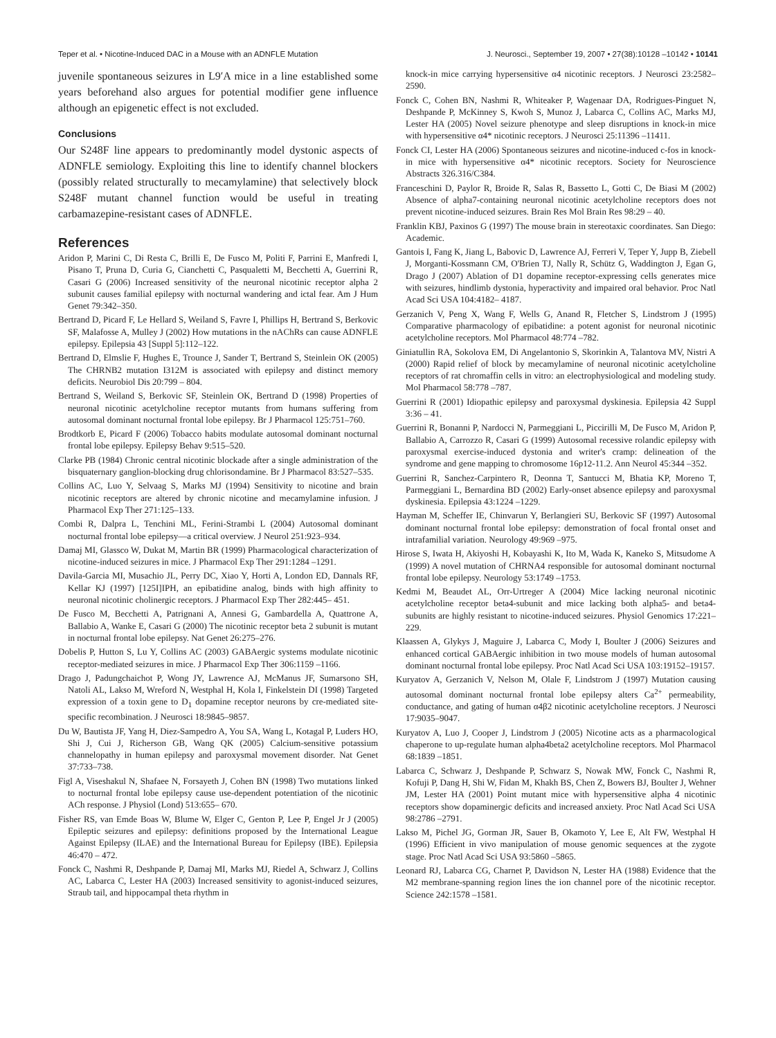Teper et al. • Nicotine-Induced DAC in a Mouse with an ADNFLE Mutation J. Neurosci., September 19, 2007 • 27(38):10128 –10142 • 10141
juvenile spontaneous seizures in L9′A mice in a line established some years beforehand also argues for potential modifier gene influence although an epigenetic effect is not excluded.
Conclusions
Our S248F line appears to predominantly model dystonic aspects of ADNFLE semiology. Exploiting this line to identify channel blockers (possibly related structurally to mecamylamine) that selectively block S248F mutant channel function would be useful in treating carbamazepine-resistant cases of ADNFLE.
References
Aridon P, Marini C, Di Resta C, Brilli E, De Fusco M, Politi F, Parrini E, Manfredi I, Pisano T, Pruna D, Curia G, Cianchetti C, Pasqualetti M, Becchetti A, Guerrini R, Casari G (2006) Increased sensitivity of the neuronal nicotinic receptor alpha 2 subunit causes familial epilepsy with nocturnal wandering and ictal fear. Am J Hum Genet 79:342–350.
Bertrand D, Picard F, Le Hellard S, Weiland S, Favre I, Phillips H, Bertrand S, Berkovic SF, Malafosse A, Mulley J (2002) How mutations in the nAChRs can cause ADNFLE epilepsy. Epilepsia 43 [Suppl 5]:112–122.
Bertrand D, Elmslie F, Hughes E, Trounce J, Sander T, Bertrand S, Steinlein OK (2005) The CHRNB2 mutation I312M is associated with epilepsy and distinct memory deficits. Neurobiol Dis 20:799 – 804.
Bertrand S, Weiland S, Berkovic SF, Steinlein OK, Bertrand D (1998) Properties of neuronal nicotinic acetylcholine receptor mutants from humans suffering from autosomal dominant nocturnal frontal lobe epilepsy. Br J Pharmacol 125:751–760.
Brodtkorb E, Picard F (2006) Tobacco habits modulate autosomal dominant nocturnal frontal lobe epilepsy. Epilepsy Behav 9:515–520.
Clarke PB (1984) Chronic central nicotinic blockade after a single administration of the bisquaternary ganglion-blocking drug chlorisondamine. Br J Pharmacol 83:527–535.
Collins AC, Luo Y, Selvaag S, Marks MJ (1994) Sensitivity to nicotine and brain nicotinic receptors are altered by chronic nicotine and mecamylamine infusion. J Pharmacol Exp Ther 271:125–133.
Combi R, Dalpra L, Tenchini ML, Ferini-Strambi L (2004) Autosomal dominant nocturnal frontal lobe epilepsy—a critical overview. J Neurol 251:923–934.
Damaj MI, Glassco W, Dukat M, Martin BR (1999) Pharmacological characterization of nicotine-induced seizures in mice. J Pharmacol Exp Ther 291:1284 –1291.
Davila-Garcia MI, Musachio JL, Perry DC, Xiao Y, Horti A, London ED, Dannals RF, Kellar KJ (1997) [125I]IPH, an epibatidine analog, binds with high affinity to neuronal nicotinic cholinergic receptors. J Pharmacol Exp Ther 282:445– 451.
De Fusco M, Becchetti A, Patrignani A, Annesi G, Gambardella A, Quattrone A, Ballabio A, Wanke E, Casari G (2000) The nicotinic receptor beta 2 subunit is mutant in nocturnal frontal lobe epilepsy. Nat Genet 26:275–276.
Dobelis P, Hutton S, Lu Y, Collins AC (2003) GABAergic systems modulate nicotinic receptor-mediated seizures in mice. J Pharmacol Exp Ther 306:1159 –1166.
Drago J, Padungchaichot P, Wong JY, Lawrence AJ, McManus JF, Sumarsono SH, Natoli AL, Lakso M, Wreford N, Westphal H, Kola I, Finkelstein DI (1998) Targeted expression of a toxin gene to D<sub>1</sub> dopamine receptor neurons by cre-mediated site-specific recombination. J Neurosci 18:9845–9857.
Du W, Bautista JF, Yang H, Diez-Sampedro A, You SA, Wang L, Kotagal P, Luders HO, Shi J, Cui J, Richerson GB, Wang QK (2005) Calcium-sensitive potassium channelopathy in human epilepsy and paroxysmal movement disorder. Nat Genet 37:733–738.
Figl A, Viseshakul N, Shafaee N, Forsayeth J, Cohen BN (1998) Two mutations linked to nocturnal frontal lobe epilepsy cause use-dependent potentiation of the nicotinic ACh response. J Physiol (Lond) 513:655– 670.
Fisher RS, van Emde Boas W, Blume W, Elger C, Genton P, Lee P, Engel Jr J (2005) Epileptic seizures and epilepsy: definitions proposed by the International League Against Epilepsy (ILAE) and the International Bureau for Epilepsy (IBE). Epilepsia 46:470 – 472.
Fonck C, Nashmi R, Deshpande P, Damaj MI, Marks MJ, Riedel A, Schwarz J, Collins AC, Labarca C, Lester HA (2003) Increased sensitivity to agonist-induced seizures, Straub tail, and hippocampal theta rhythm in
knock-in mice carrying hypersensitive α4 nicotinic receptors. J Neurosci 23:2582–2590.
Fonck C, Cohen BN, Nashmi R, Whiteaker P, Wagenaar DA, Rodrigues-Pinguet N, Deshpande P, McKinney S, Kwoh S, Munoz J, Labarca C, Collins AC, Marks MJ, Lester HA (2005) Novel seizure phenotype and sleep disruptions in knock-in mice with hypersensitive α4* nicotinic receptors. J Neurosci 25:11396 –11411.
Fonck CI, Lester HA (2006) Spontaneous seizures and nicotine-induced c-fos in knock-in mice with hypersensitive α4* nicotinic receptors. Society for Neuroscience Abstracts 326.316/C384.
Franceschini D, Paylor R, Broide R, Salas R, Bassetto L, Gotti C, De Biasi M (2002) Absence of alpha7-containing neuronal nicotinic acetylcholine receptors does not prevent nicotine-induced seizures. Brain Res Mol Brain Res 98:29 – 40.
Franklin KBJ, Paxinos G (1997) The mouse brain in stereotaxic coordinates. San Diego: Academic.
Gantois I, Fang K, Jiang L, Babovic D, Lawrence AJ, Ferreri V, Teper Y, Jupp B, Ziebell J, Morganti-Kossmann CM, O'Brien TJ, Nally R, Schütz G, Waddington J, Egan G, Drago J (2007) Ablation of D1 dopamine receptor-expressing cells generates mice with seizures, hindlimb dystonia, hyperactivity and impaired oral behavior. Proc Natl Acad Sci USA 104:4182– 4187.
Gerzanich V, Peng X, Wang F, Wells G, Anand R, Fletcher S, Lindstrom J (1995) Comparative pharmacology of epibatidine: a potent agonist for neuronal nicotinic acetylcholine receptors. Mol Pharmacol 48:774 –782.
Giniatullin RA, Sokolova EM, Di Angelantonio S, Skorinkin A, Talantova MV, Nistri A (2000) Rapid relief of block by mecamylamine of neuronal nicotinic acetylcholine receptors of rat chromaffin cells in vitro: an electrophysiological and modeling study. Mol Pharmacol 58:778 –787.
Guerrini R (2001) Idiopathic epilepsy and paroxysmal dyskinesia. Epilepsia 42 Suppl 3:36 – 41.
Guerrini R, Bonanni P, Nardocci N, Parmeggiani L, Piccirilli M, De Fusco M, Aridon P, Ballabio A, Carrozzo R, Casari G (1999) Autosomal recessive rolandic epilepsy with paroxysmal exercise-induced dystonia and writer's cramp: delineation of the syndrome and gene mapping to chromosome 16p12-11.2. Ann Neurol 45:344 –352.
Guerrini R, Sanchez-Carpintero R, Deonna T, Santucci M, Bhatia KP, Moreno T, Parmeggiani L, Bernardina BD (2002) Early-onset absence epilepsy and paroxysmal dyskinesia. Epilepsia 43:1224 –1229.
Hayman M, Scheffer IE, Chinvarun Y, Berlangieri SU, Berkovic SF (1997) Autosomal dominant nocturnal frontal lobe epilepsy: demonstration of focal frontal onset and intrafamilial variation. Neurology 49:969 –975.
Hirose S, Iwata H, Akiyoshi H, Kobayashi K, Ito M, Wada K, Kaneko S, Mitsudome A (1999) A novel mutation of CHRNA4 responsible for autosomal dominant nocturnal frontal lobe epilepsy. Neurology 53:1749 –1753.
Kedmi M, Beaudet AL, Orr-Urtreger A (2004) Mice lacking neuronal nicotinic acetylcholine receptor beta4-subunit and mice lacking both alpha5- and beta4-subunits are highly resistant to nicotine-induced seizures. Physiol Genomics 17:221–229.
Klaassen A, Glykys J, Maguire J, Labarca C, Mody I, Boulter J (2006) Seizures and enhanced cortical GABAergic inhibition in two mouse models of human autosomal dominant nocturnal frontal lobe epilepsy. Proc Natl Acad Sci USA 103:19152–19157.
Kuryatov A, Gerzanich V, Nelson M, Olale F, Lindstrom J (1997) Mutation causing autosomal dominant nocturnal frontal lobe epilepsy alters Ca<sup>2+</sup> permeability, conductance, and gating of human α4β2 nicotinic acetylcholine receptors. J Neurosci 17:9035–9047.
Kuryatov A, Luo J, Cooper J, Lindstrom J (2005) Nicotine acts as a pharmacological chaperone to up-regulate human alpha4beta2 acetylcholine receptors. Mol Pharmacol 68:1839 –1851.
Labarca C, Schwarz J, Deshpande P, Schwarz S, Nowak MW, Fonck C, Nashmi R, Kofuji P, Dang H, Shi W, Fidan M, Khakh BS, Chen Z, Bowers BJ, Boulter J, Wehner JM, Lester HA (2001) Point mutant mice with hypersensitive alpha 4 nicotinic receptors show dopaminergic deficits and increased anxiety. Proc Natl Acad Sci USA 98:2786 –2791.
Lakso M, Pichel JG, Gorman JR, Sauer B, Okamoto Y, Lee E, Alt FW, Westphal H (1996) Efficient in vivo manipulation of mouse genomic sequences at the zygote stage. Proc Natl Acad Sci USA 93:5860 –5865.
Leonard RJ, Labarca CG, Charnet P, Davidson N, Lester HA (1988) Evidence that the M2 membrane-spanning region lines the ion channel pore of the nicotinic receptor. Science 242:1578 –1581.